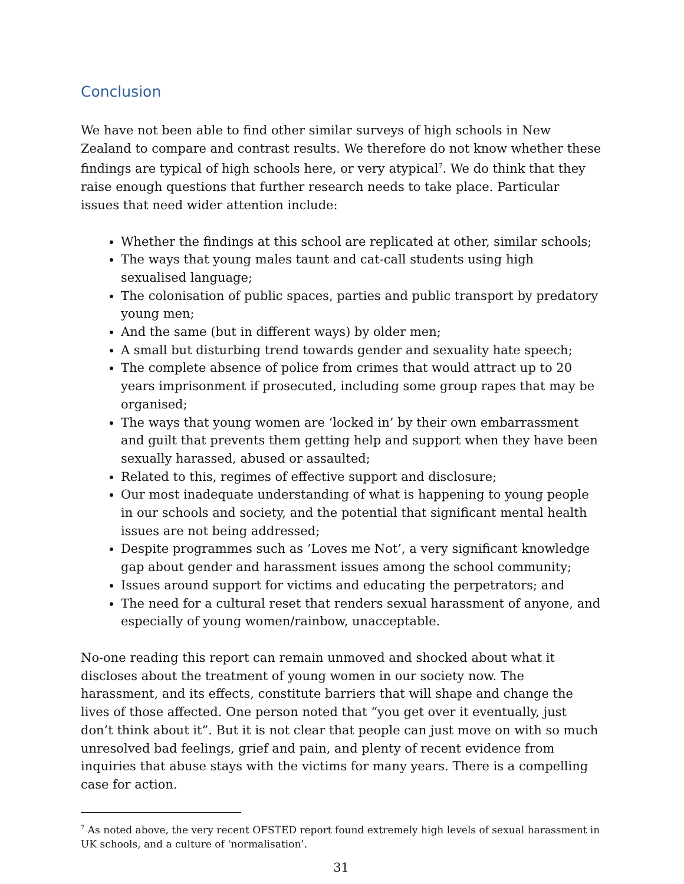Conclusion
We have not been able to find other similar surveys of high schools in New Zealand to compare and contrast results. We therefore do not know whether these findings are typical of high schools here, or very atypical<sup>7</sup>. We do think that they raise enough questions that further research needs to take place. Particular issues that need wider attention include:
Whether the findings at this school are replicated at other, similar schools;
The ways that young males taunt and cat-call students using high sexualised language;
The colonisation of public spaces, parties and public transport by predatory young men;
And the same (but in different ways) by older men;
A small but disturbing trend towards gender and sexuality hate speech;
The complete absence of police from crimes that would attract up to 20 years imprisonment if prosecuted, including some group rapes that may be organised;
The ways that young women are ‘locked in’ by their own embarrassment and guilt that prevents them getting help and support when they have been sexually harassed, abused or assaulted;
Related to this, regimes of effective support and disclosure;
Our most inadequate understanding of what is happening to young people in our schools and society, and the potential that significant mental health issues are not being addressed;
Despite programmes such as ‘Loves me Not’, a very significant knowledge gap about gender and harassment issues among the school community;
Issues around support for victims and educating the perpetrators; and
The need for a cultural reset that renders sexual harassment of anyone, and especially of young women/rainbow, unacceptable.
No-one reading this report can remain unmoved and shocked about what it discloses about the treatment of young women in our society now. The harassment, and its effects, constitute barriers that will shape and change the lives of those affected. One person noted that “you get over it eventually, just don’t think about it”. But it is not clear that people can just move on with so much unresolved bad feelings, grief and pain, and plenty of recent evidence from inquiries that abuse stays with the victims for many years. There is a compelling case for action.
<sup>7</sup> As noted above, the very recent OFSTED report found extremely high levels of sexual harassment in UK schools, and a culture of ‘normalisation’.
31